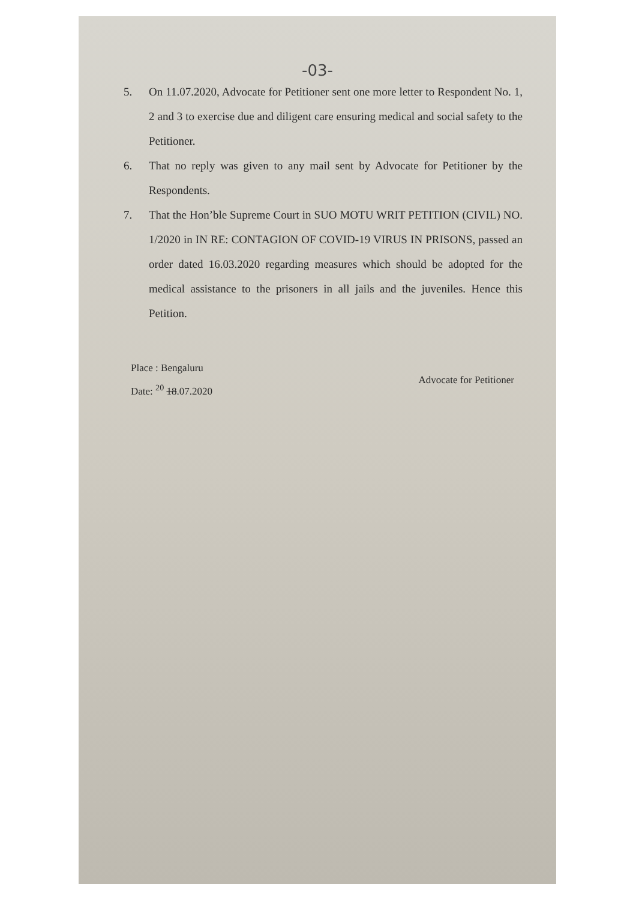-03-
5. On 11.07.2020, Advocate for Petitioner sent one more letter to Respondent No. 1, 2 and 3 to exercise due and diligent care ensuring medical and social safety to the Petitioner.
6. That no reply was given to any mail sent by Advocate for Petitioner by the Respondents.
7. That the Hon’ble Supreme Court in SUO MOTU WRIT PETITION (CIVIL) NO. 1/2020 in IN RE: CONTAGION OF COVID-19 VIRUS IN PRISONS, passed an order dated 16.03.2020 regarding measures which should be adopted for the medical assistance to the prisoners in all jails and the juveniles. Hence this Petition.
Place : Bengaluru
Date: <sup>20</sup> 18.07.2020
Advocate for Petitioner